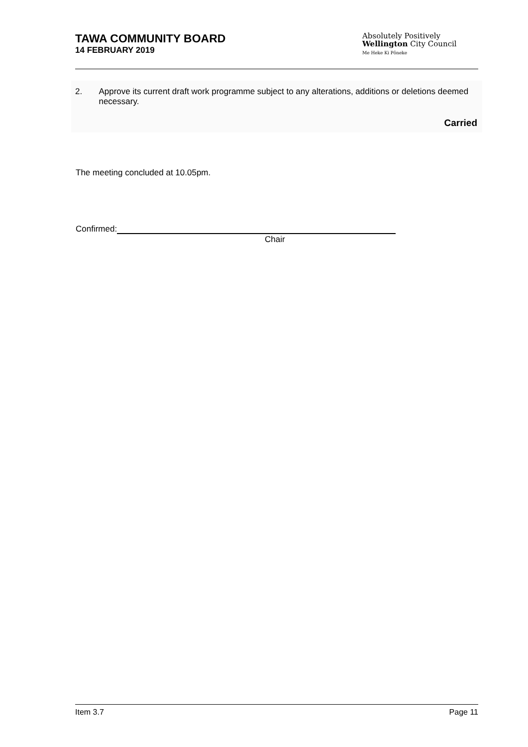TAWA COMMUNITY BOARD
14 FEBRUARY 2019
Absolutely Positively
Wellington City Council
Me Heke Ki Pōneke
2. Approve its current draft work programme subject to any alterations, additions or deletions deemed necessary.
Carried
The meeting concluded at 10.05pm.
Confirmed:
Chair
Item 3.7 Page 11